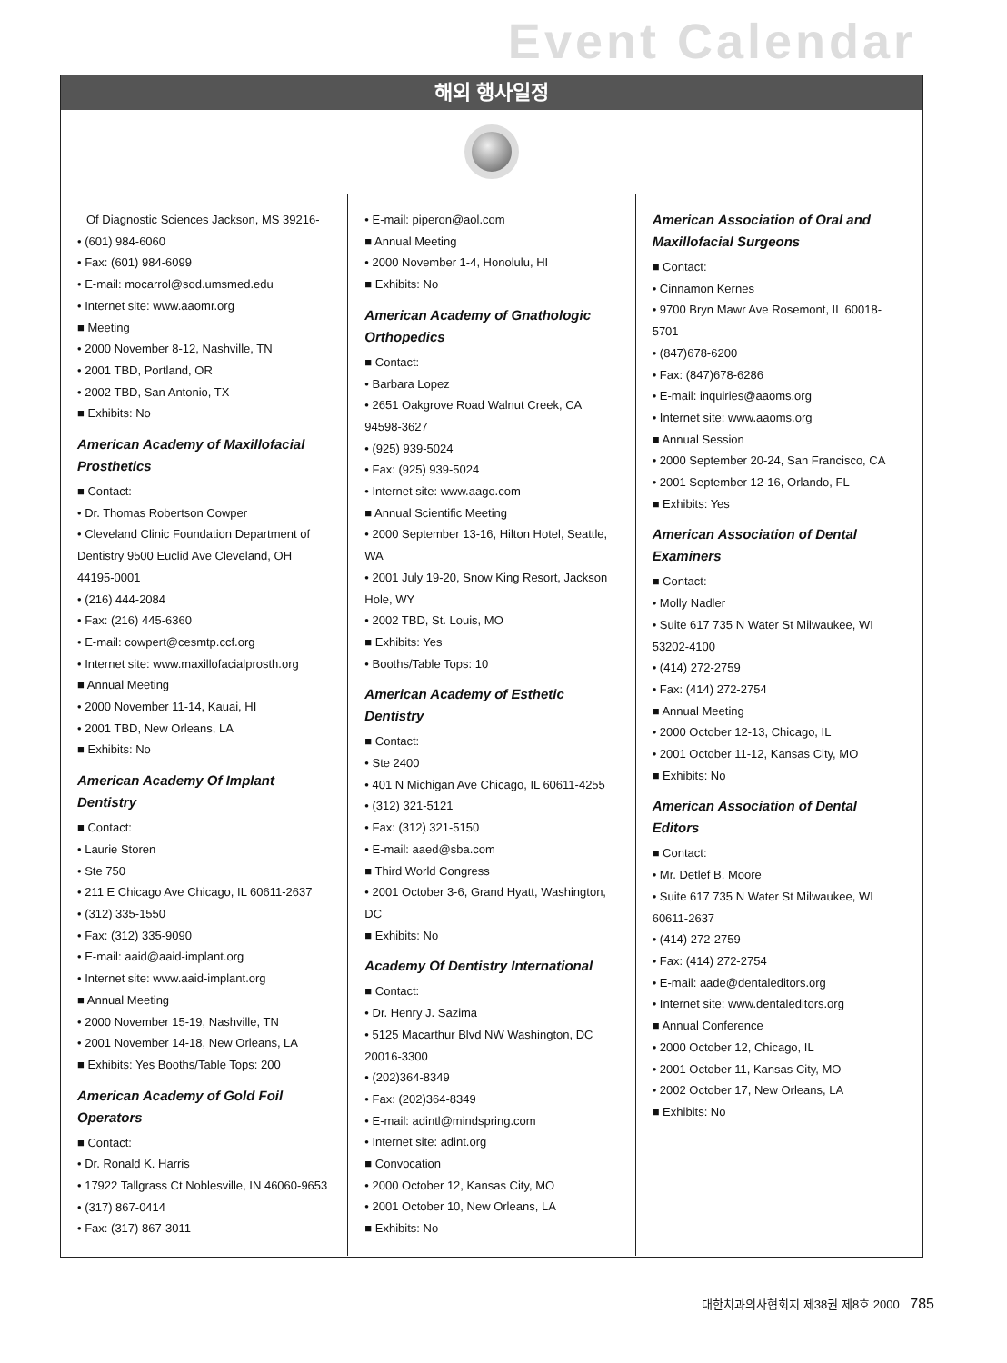Event Calendar
해외 행사일정
Of Diagnostic Sciences Jackson, MS 39216-
• (601) 984-6060
• Fax: (601) 984-6099
• E-mail: mocarrol@sod.umsmed.edu
• Internet site: www.aaomr.org
■ Meeting
• 2000 November 8-12, Nashville, TN
• 2001 TBD, Portland, OR
• 2002 TBD, San Antonio, TX
■ Exhibits: No
American Academy of Maxillofacial Prosthetics
■ Contact:
• Dr. Thomas Robertson Cowper
• Cleveland Clinic Foundation Department of Dentistry 9500 Euclid Ave Cleveland, OH 44195-0001
• (216) 444-2084
• Fax: (216) 445-6360
• E-mail: cowpert@cesmtp.ccf.org
• Internet site: www.maxillofacialprosth.org
■ Annual Meeting
• 2000 November 11-14, Kauai, HI
• 2001 TBD, New Orleans, LA
■ Exhibits: No
American Academy Of Implant Dentistry
■ Contact:
• Laurie Storen
• Ste 750
• 211 E Chicago Ave Chicago, IL 60611-2637
• (312) 335-1550
• Fax: (312) 335-9090
• E-mail: aaid@aaid-implant.org
• Internet site: www.aaid-implant.org
■ Annual Meeting
• 2000 November 15-19, Nashville, TN
• 2001 November 14-18, New Orleans, LA
■ Exhibits: Yes Booths/Table Tops: 200
American Academy of Gold Foil Operators
■ Contact:
• Dr. Ronald K. Harris
• 17922 Tallgrass Ct Noblesville, IN 46060-9653
• (317) 867-0414
• Fax: (317) 867-3011
• E-mail: piperon@aol.com
■ Annual Meeting
• 2000 November 1-4, Honolulu, HI
■ Exhibits: No
American Academy of Gnathologic Orthopedics
■ Contact:
• Barbara Lopez
• 2651 Oakgrove Road Walnut Creek, CA 94598-3627
• (925) 939-5024
• Fax: (925) 939-5024
• Internet site: www.aago.com
■ Annual Scientific Meeting
• 2000 September 13-16, Hilton Hotel, Seattle, WA
• 2001 July 19-20, Snow King Resort, Jackson Hole, WY
• 2002 TBD, St. Louis, MO
■ Exhibits: Yes
• Booths/Table Tops: 10
American Academy of Esthetic Dentistry
■ Contact:
• Ste 2400
• 401 N Michigan Ave Chicago, IL 60611-4255
• (312) 321-5121
• Fax: (312) 321-5150
• E-mail: aaed@sba.com
■ Third World Congress
• 2001 October 3-6, Grand Hyatt, Washington, DC
■ Exhibits: No
Academy Of Dentistry International
■ Contact:
• Dr. Henry J. Sazima
• 5125 Macarthur Blvd NW Washington, DC 20016-3300
• (202)364-8349
• Fax: (202)364-8349
• E-mail: adintl@mindspring.com
• Internet site: adint.org
■ Convocation
• 2000 October 12, Kansas City, MO
• 2001 October 10, New Orleans, LA
■ Exhibits: No
American Association of Oral and Maxillofacial Surgeons
■ Contact:
• Cinnamon Kernes
• 9700 Bryn Mawr Ave Rosemont, IL 60018-5701
• (847)678-6200
• Fax: (847)678-6286
• E-mail: inquiries@aaoms.org
• Internet site: www.aaoms.org
■ Annual Session
• 2000 September 20-24, San Francisco, CA
• 2001 September 12-16, Orlando, FL
■ Exhibits: Yes
American Association of Dental Examiners
■ Contact:
• Molly Nadler
• Suite 617 735 N Water St Milwaukee, WI 53202-4100
• (414) 272-2759
• Fax: (414) 272-2754
■ Annual Meeting
• 2000 October 12-13, Chicago, IL
• 2001 October 11-12, Kansas City, MO
■ Exhibits: No
American Association of Dental Editors
■ Contact:
• Mr. Detlef B. Moore
• Suite 617 735 N Water St Milwaukee, WI 60611-2637
• (414) 272-2759
• Fax: (414) 272-2754
• E-mail: aade@dentaleditors.org
• Internet site: www.dentaleditors.org
■ Annual Conference
• 2000 October 12, Chicago, IL
• 2001 October 11, Kansas City, MO
• 2002 October 17, New Orleans, LA
■ Exhibits: No
대한치과의사협회지 제38권 제8호 2000 785